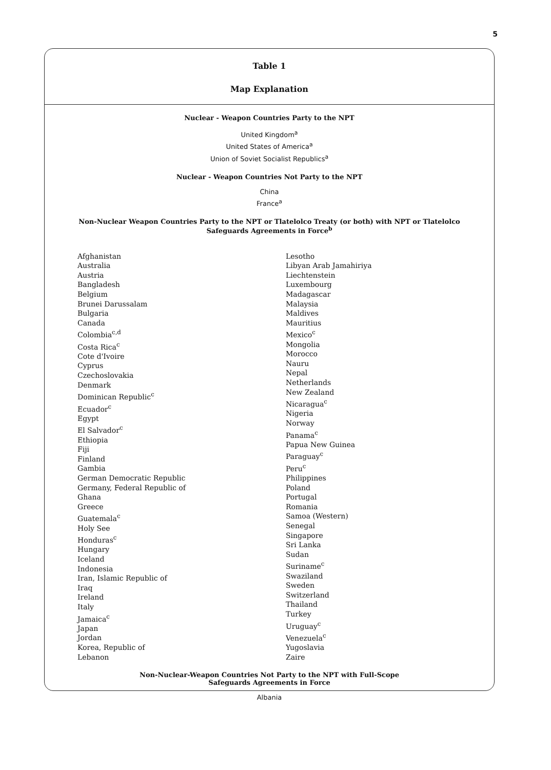5
Table 1
Map Explanation
Nuclear - Weapon Countries Party to the NPT
United Kingdom<sup>a</sup>
United States of America<sup>a</sup>
Union of Soviet Socialist Republics<sup>a</sup>
Nuclear - Weapon Countries Not Party to the NPT
China
France<sup>a</sup>
Non-Nuclear Weapon Countries Party to the NPT or Tlatelolco Treaty (or both) with NPT or Tlatelolco
Safeguards Agreements in Force<sup>b</sup>
Afghanistan
Australia
Austria
Bangladesh
Belgium
Brunei Darussalam
Bulgaria
Canada
Colombia<sup>c,d</sup>
Costa Rica<sup>c</sup>
Cote d'Ivoire
Cyprus
Czechoslovakia
Denmark
Dominican Republic<sup>c</sup>
Ecuador<sup>c</sup>
Egypt
El Salvador<sup>c</sup>
Ethiopia
Fiji
Finland
Gambia
German Democratic Republic
Germany, Federal Republic of
Ghana
Greece
Guatemala<sup>c</sup>
Holy See
Honduras<sup>c</sup>
Hungary
Iceland
Indonesia
Iran, Islamic Republic of
Iraq
Ireland
Italy
Jamaica<sup>c</sup>
Japan
Jordan
Korea, Republic of
Lebanon
Lesotho
Libyan Arab Jamahiriya
Liechtenstein
Luxembourg
Madagascar
Malaysia
Maldives
Mauritius
Mexico<sup>c</sup>
Mongolia
Morocco
Nauru
Nepal
Netherlands
New Zealand
Nicaragua<sup>c</sup>
Nigeria
Norway
Panama<sup>c</sup>
Papua New Guinea
Paraguay<sup>c</sup>
Peru<sup>c</sup>
Philippines
Poland
Portugal
Romania
Samoa (Western)
Senegal
Singapore
Sri Lanka
Sudan
Suriname<sup>c</sup>
Swaziland
Sweden
Switzerland
Thailand
Turkey
Uruguay<sup>c</sup>
Venezuela<sup>c</sup>
Yugoslavia
Zaire
Non-Nuclear-Weapon Countries Not Party to the NPT with Full-Scope
Safeguards Agreements in Force
Albania